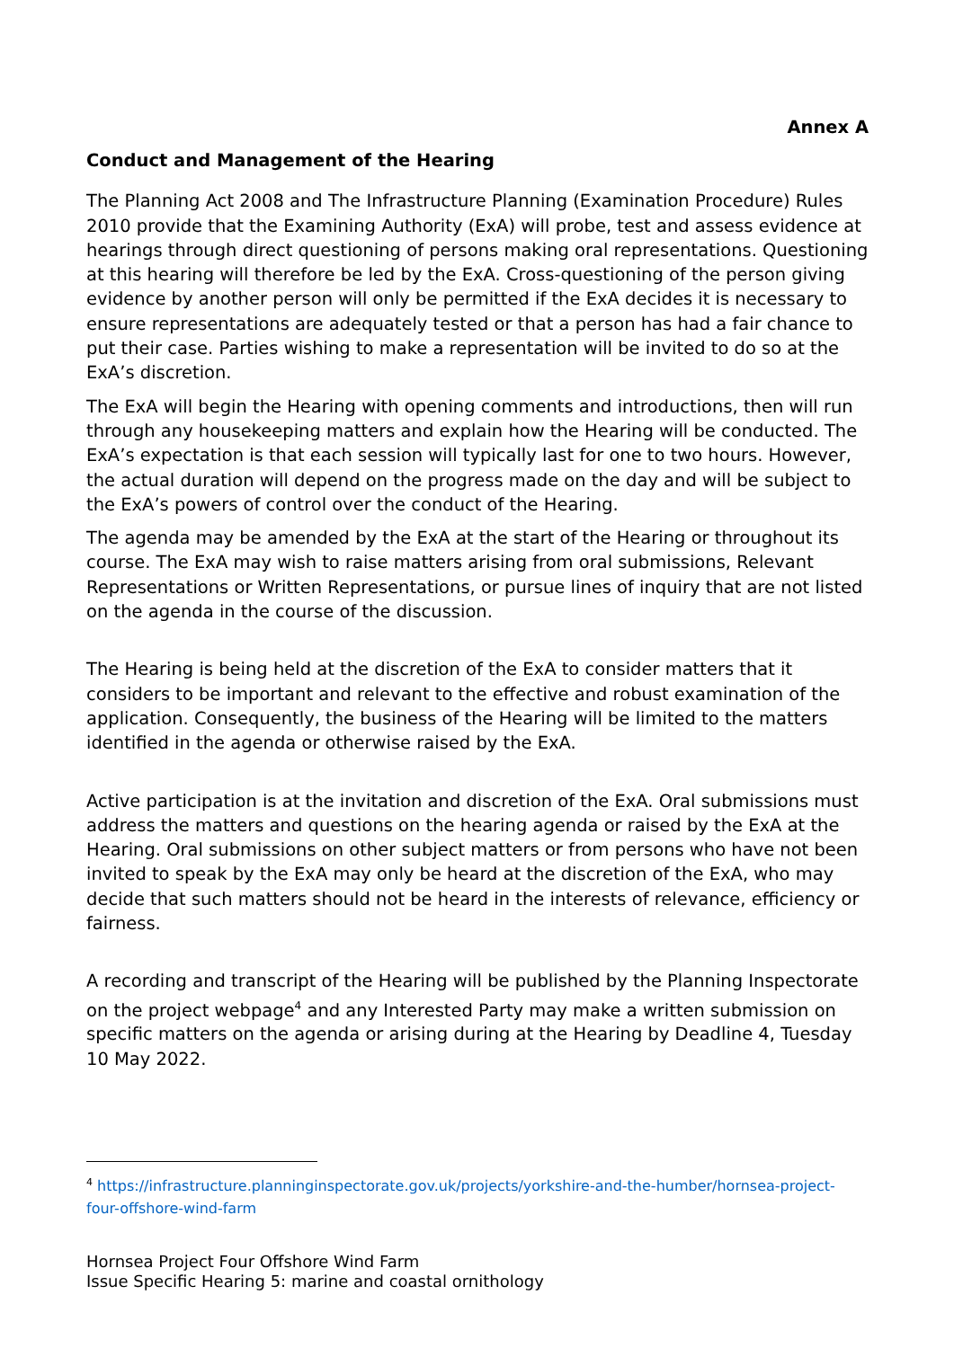Annex A
Conduct and Management of the Hearing
The Planning Act 2008 and The Infrastructure Planning (Examination Procedure) Rules 2010 provide that the Examining Authority (ExA) will probe, test and assess evidence at hearings through direct questioning of persons making oral representations. Questioning at this hearing will therefore be led by the ExA. Cross-questioning of the person giving evidence by another person will only be permitted if the ExA decides it is necessary to ensure representations are adequately tested or that a person has had a fair chance to put their case. Parties wishing to make a representation will be invited to do so at the ExA’s discretion.
The ExA will begin the Hearing with opening comments and introductions, then will run through any housekeeping matters and explain how the Hearing will be conducted. The ExA’s expectation is that each session will typically last for one to two hours. However, the actual duration will depend on the progress made on the day and will be subject to the ExA’s powers of control over the conduct of the Hearing.
The agenda may be amended by the ExA at the start of the Hearing or throughout its course. The ExA may wish to raise matters arising from oral submissions, Relevant Representations or Written Representations, or pursue lines of inquiry that are not listed on the agenda in the course of the discussion.
The Hearing is being held at the discretion of the ExA to consider matters that it considers to be important and relevant to the effective and robust examination of the application. Consequently, the business of the Hearing will be limited to the matters identified in the agenda or otherwise raised by the ExA.
Active participation is at the invitation and discretion of the ExA. Oral submissions must address the matters and questions on the hearing agenda or raised by the ExA at the Hearing. Oral submissions on other subject matters or from persons who have not been invited to speak by the ExA may only be heard at the discretion of the ExA, who may decide that such matters should not be heard in the interests of relevance, efficiency or fairness.
A recording and transcript of the Hearing will be published by the Planning Inspectorate on the project webpage<sup>4</sup> and any Interested Party may make a written submission on specific matters on the agenda or arising during at the Hearing by Deadline 4, Tuesday 10 May 2022.
<sup>4</sup> https://infrastructure.planninginspectorate.gov.uk/projects/yorkshire-and-the-humber/hornsea-project-four-offshore-wind-farm
Hornsea Project Four Offshore Wind Farm
Issue Specific Hearing 5: marine and coastal ornithology